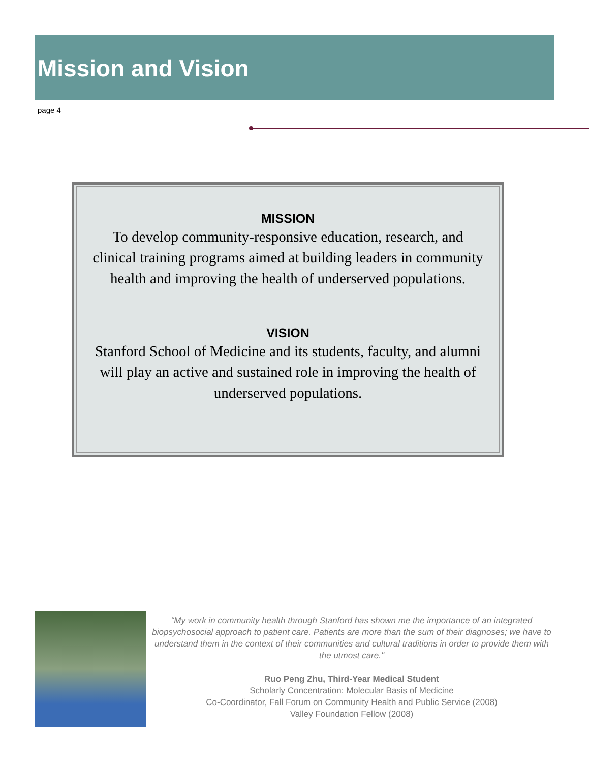Mission and Vision
page 4
MISSION
To develop community-responsive education, research, and clinical training programs aimed at building leaders in community health and improving the health of underserved populations.
VISION
Stanford School of Medicine and its students, faculty, and alumni will play an active and sustained role in improving the health of underserved populations.
“My work in community health through Stanford has shown me the importance of an integrated biopsychosocial approach to patient care. Patients are more than the sum of their diagnoses; we have to understand them in the context of their communities and cultural traditions in order to provide them with the utmost care."
Ruo Peng Zhu, Third-Year Medical Student
Scholarly Concentration: Molecular Basis of Medicine
Co-Coordinator, Fall Forum on Community Health and Public Service (2008)
Valley Foundation Fellow (2008)